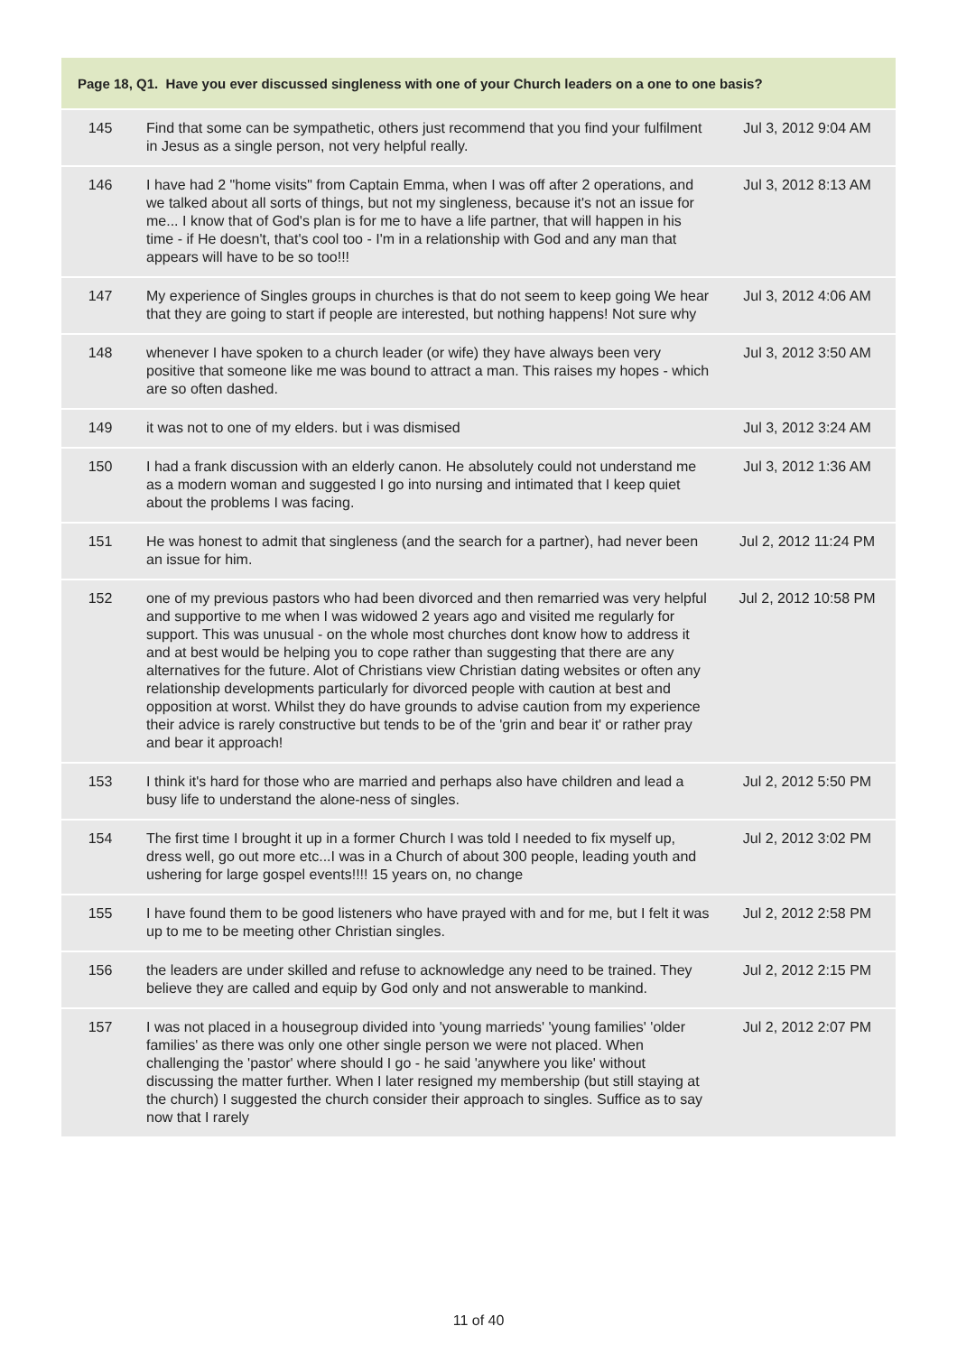| Page 18, Q1. Have you ever discussed singleness with one of your Church leaders on a one to one basis? | | |
| --- | --- | --- |
| 145 | Find that some can be sympathetic, others just recommend that you find your fulfilment in Jesus as a single person, not very helpful really. | Jul 3, 2012 9:04 AM |
| 146 | I have had 2 "home visits" from Captain Emma, when I was off after 2 operations, and we talked about all sorts of things, but not my singleness, because it's not an issue for me... I know that of God's plan is for me to have a life partner, that will happen in his time - if He doesn't, that's cool too - I'm in a relationship with God and any man that appears will have to be so too!!! | Jul 3, 2012 8:13 AM |
| 147 | My experience of Singles groups in churches is that do not seem to keep going We hear that they are going to start if people are interested, but nothing happens! Not sure why | Jul 3, 2012 4:06 AM |
| 148 | whenever I have spoken to a church leader (or wife) they have always been very positive that someone like me was bound to attract a man. This raises my hopes - which are so often dashed. | Jul 3, 2012 3:50 AM |
| 149 | it was not to one of my elders. but i was dismised | Jul 3, 2012 3:24 AM |
| 150 | I had a frank discussion with an elderly canon. He absolutely could not understand me as a modern woman and suggested I go into nursing and intimated that I keep quiet about the problems I was facing. | Jul 3, 2012 1:36 AM |
| 151 | He was honest to admit that singleness (and the search for a partner), had never been an issue for him. | Jul 2, 2012 11:24 PM |
| 152 | one of my previous pastors who had been divorced and then remarried was very helpful and supportive to me when I was widowed 2 years ago and visited me regularly for support. This was unusual - on the whole most churches dont know how to address it and at best would be helping you to cope rather than suggesting that there are any alternatives for the future. Alot of Christians view Christian dating websites or often any relationship developments particularly for divorced people with caution at best and opposition at worst. Whilst they do have grounds to advise caution from my experience their advice is rarely constructive but tends to be of the 'grin and bear it' or rather pray and bear it approach! | Jul 2, 2012 10:58 PM |
| 153 | I think it's hard for those who are married and perhaps also have children and lead a busy life to understand the alone-ness of singles. | Jul 2, 2012 5:50 PM |
| 154 | The first time I brought it up in a former Church I was told I needed to fix myself up, dress well, go out more etc...I was in a Church of about 300 people, leading youth and ushering for large gospel events!!!! 15 years on, no change | Jul 2, 2012 3:02 PM |
| 155 | I have found them to be good listeners who have prayed with and for me, but I felt it was up to me to be meeting other Christian singles. | Jul 2, 2012 2:58 PM |
| 156 | the leaders are under skilled and refuse to acknowledge any need to be trained. They believe they are called and equip by God only and not answerable to mankind. | Jul 2, 2012 2:15 PM |
| 157 | I was not placed in a housegroup divided into 'young marrieds' 'young families' 'older families' as there was only one other single person we were not placed. When challenging the 'pastor' where should I go - he said 'anywhere you like' without discussing the matter further. When I later resigned my membership (but still staying at the church) I suggested the church consider their approach to singles. Suffice as to say now that I rarely | Jul 2, 2012 2:07 PM |
11 of 40